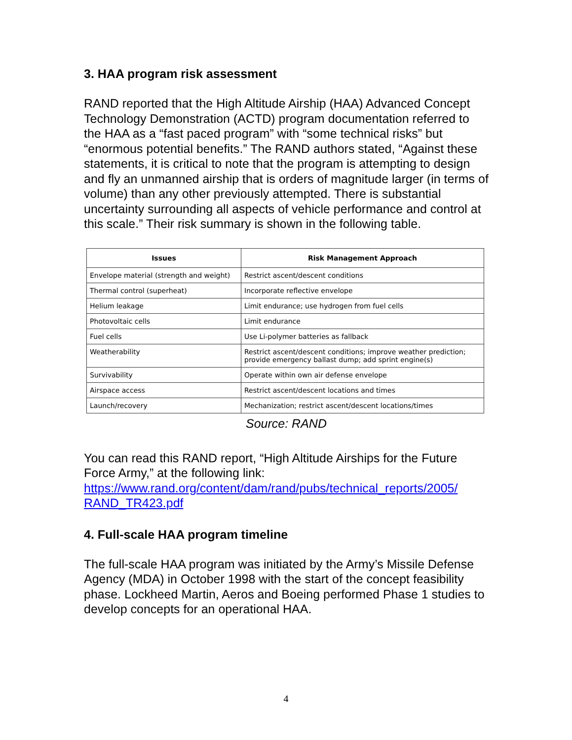3. HAA program risk assessment
RAND reported that the High Altitude Airship (HAA) Advanced Concept Technology Demonstration (ACTD) program documentation referred to the HAA as a “fast paced program” with “some technical risks” but “enormous potential benefits.” The RAND authors stated, “Against these statements, it is critical to note that the program is attempting to design and fly an unmanned airship that is orders of magnitude larger (in terms of volume) than any other previously attempted. There is substantial uncertainty surrounding all aspects of vehicle performance and control at this scale.” Their risk summary is shown in the following table.
| Issues | Risk Management Approach |
| --- | --- |
| Envelope material (strength and weight) | Restrict ascent/descent conditions |
| Thermal control (superheat) | Incorporate reflective envelope |
| Helium leakage | Limit endurance; use hydrogen from fuel cells |
| Photovoltaic cells | Limit endurance |
| Fuel cells | Use Li-polymer batteries as fallback |
| Weatherability | Restrict ascent/descent conditions; improve weather prediction; provide emergency ballast dump; add sprint engine(s) |
| Survivability | Operate within own air defense envelope |
| Airspace access | Restrict ascent/descent locations and times |
| Launch/recovery | Mechanization; restrict ascent/descent locations/times |
Source: RAND
You can read this RAND report, “High Altitude Airships for the Future Force Army,” at the following link: https://www.rand.org/content/dam/rand/pubs/technical_reports/2005/ RAND_TR423.pdf
4. Full-scale HAA program timeline
The full-scale HAA program was initiated by the Army’s Missile Defense Agency (MDA) in October 1998 with the start of the concept feasibility phase. Lockheed Martin, Aeros and Boeing performed Phase 1 studies to develop concepts for an operational HAA.
4